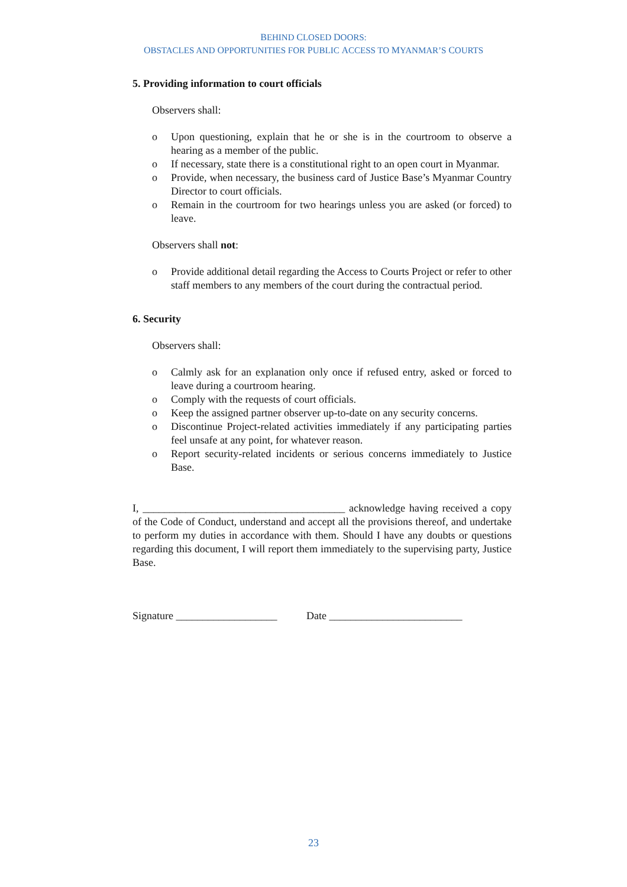BEHIND CLOSED DOORS:
OBSTACLES AND OPPORTUNITIES FOR PUBLIC ACCESS TO MYANMAR’S COURTS
5. Providing information to court officials
Observers shall:
o Upon questioning, explain that he or she is in the courtroom to observe a hearing as a member of the public.
o If necessary, state there is a constitutional right to an open court in Myanmar.
o Provide, when necessary, the business card of Justice Base’s Myanmar Country Director to court officials.
o Remain in the courtroom for two hearings unless you are asked (or forced) to leave.
Observers shall not:
o Provide additional detail regarding the Access to Courts Project or refer to other staff members to any members of the court during the contractual period.
6. Security
Observers shall:
o Calmly ask for an explanation only once if refused entry, asked or forced to leave during a courtroom hearing.
o Comply with the requests of court officials.
o Keep the assigned partner observer up-to-date on any security concerns.
o Discontinue Project-related activities immediately if any participating parties feel unsafe at any point, for whatever reason.
o Report security-related incidents or serious concerns immediately to Justice Base.
I, ______________________________________ acknowledge having received a copy of the Code of Conduct, understand and accept all the provisions thereof, and undertake to perform my duties in accordance with them. Should I have any doubts or questions regarding this document, I will report them immediately to the supervising party, Justice Base.
Signature ___________________ Date _________________________
23